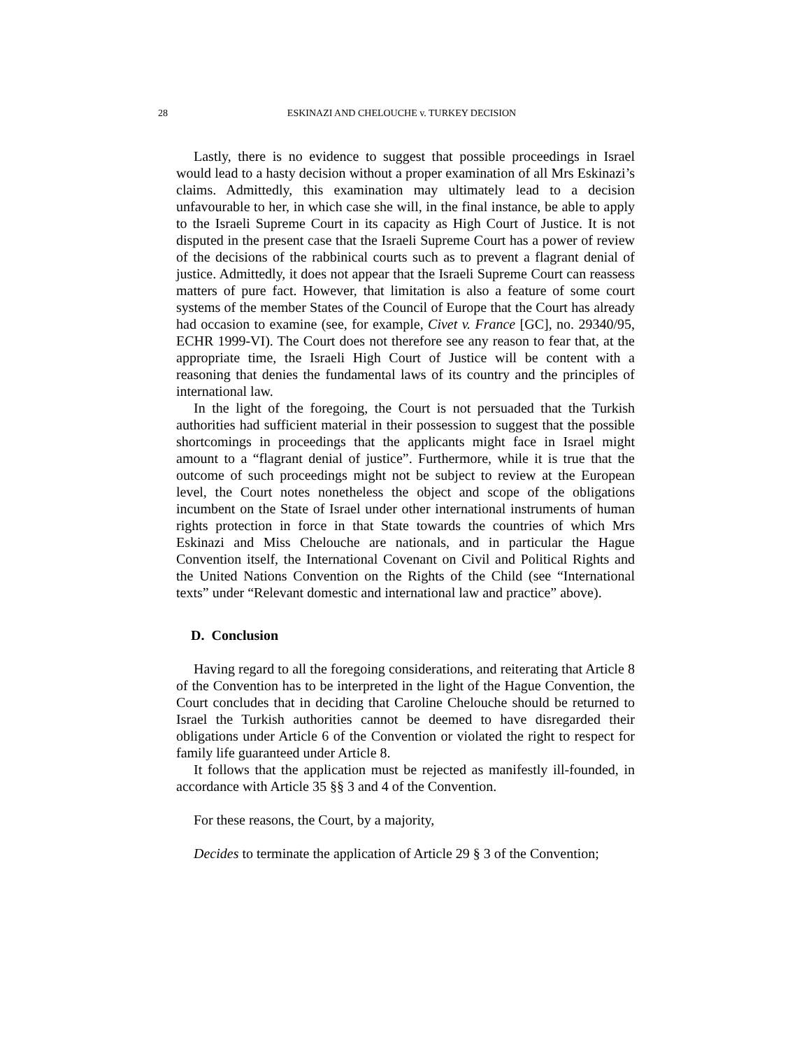28 ESKINAZI AND CHELOUCHE v. TURKEY DECISION
Lastly, there is no evidence to suggest that possible proceedings in Israel would lead to a hasty decision without a proper examination of all Mrs Eskinazi’s claims. Admittedly, this examination may ultimately lead to a decision unfavourable to her, in which case she will, in the final instance, be able to apply to the Israeli Supreme Court in its capacity as High Court of Justice. It is not disputed in the present case that the Israeli Supreme Court has a power of review of the decisions of the rabbinical courts such as to prevent a flagrant denial of justice. Admittedly, it does not appear that the Israeli Supreme Court can reassess matters of pure fact. However, that limitation is also a feature of some court systems of the member States of the Council of Europe that the Court has already had occasion to examine (see, for example, Civet v. France [GC], no. 29340/95, ECHR 1999-VI). The Court does not therefore see any reason to fear that, at the appropriate time, the Israeli High Court of Justice will be content with a reasoning that denies the fundamental laws of its country and the principles of international law.
In the light of the foregoing, the Court is not persuaded that the Turkish authorities had sufficient material in their possession to suggest that the possible shortcomings in proceedings that the applicants might face in Israel might amount to a “flagrant denial of justice”. Furthermore, while it is true that the outcome of such proceedings might not be subject to review at the European level, the Court notes nonetheless the object and scope of the obligations incumbent on the State of Israel under other international instruments of human rights protection in force in that State towards the countries of which Mrs Eskinazi and Miss Chelouche are nationals, and in particular the Hague Convention itself, the International Covenant on Civil and Political Rights and the United Nations Convention on the Rights of the Child (see “International texts” under “Relevant domestic and international law and practice” above).
D. Conclusion
Having regard to all the foregoing considerations, and reiterating that Article 8 of the Convention has to be interpreted in the light of the Hague Convention, the Court concludes that in deciding that Caroline Chelouche should be returned to Israel the Turkish authorities cannot be deemed to have disregarded their obligations under Article 6 of the Convention or violated the right to respect for family life guaranteed under Article 8.
It follows that the application must be rejected as manifestly ill-founded, in accordance with Article 35 §§ 3 and 4 of the Convention.
For these reasons, the Court, by a majority,
Decides to terminate the application of Article 29 § 3 of the Convention;